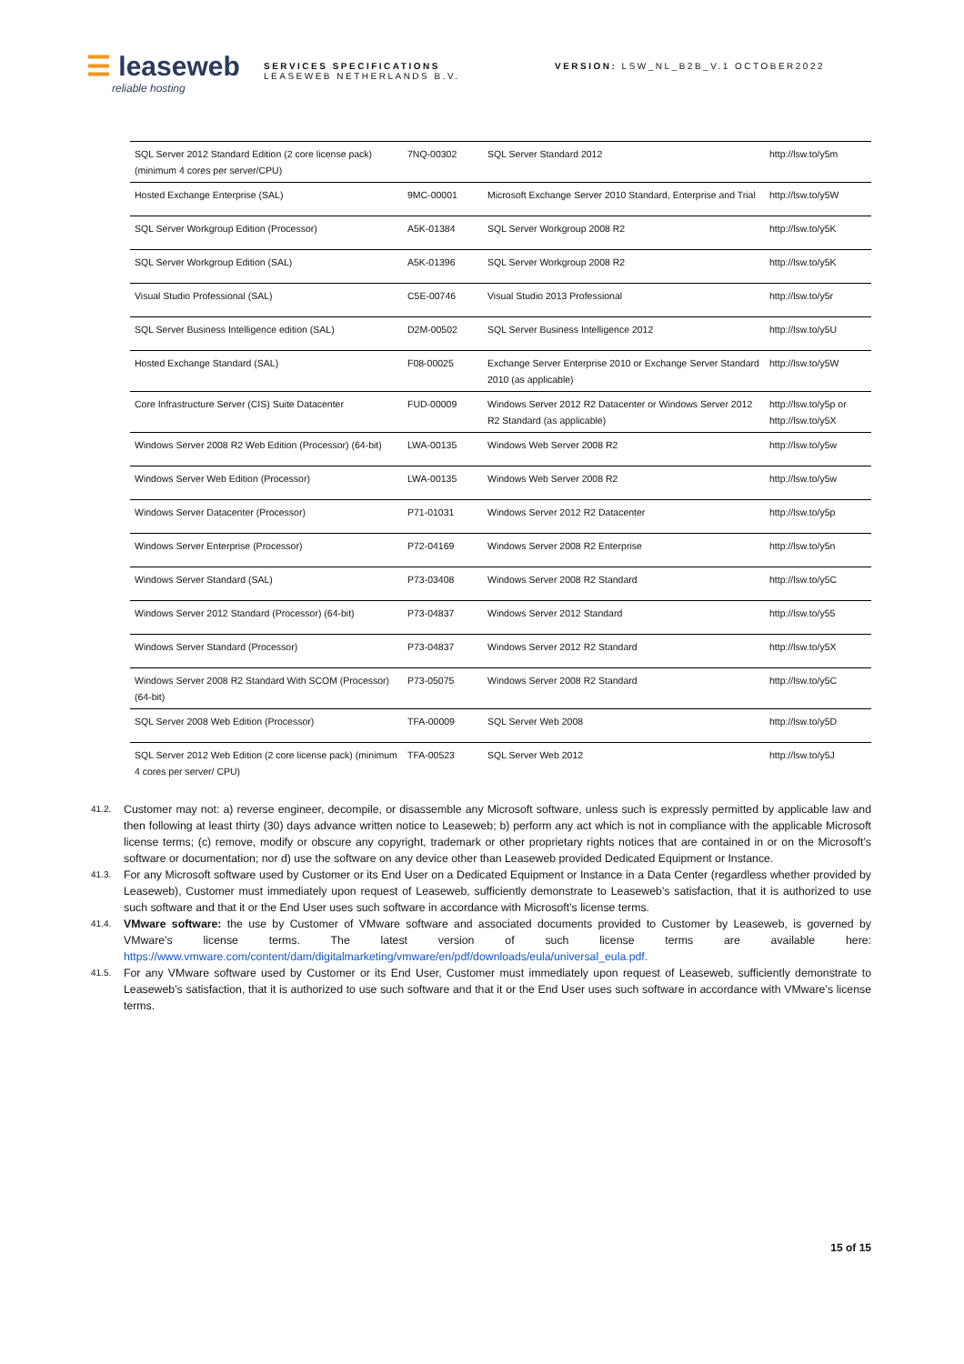☰ leaseweb
reliable hosting
SERVICES SPECIFICATIONS
LEASEWEB NETHERLANDS B.V.
VERSION: LSW_NL_B2B_V.1 OCTOBER2022
| SQL Server 2012 Standard Edition (2 core license pack) (minimum 4 cores per server/CPU) | 7NQ-00302 | SQL Server Standard 2012 | http://lsw.to/y5m |
| Hosted Exchange Enterprise (SAL) | 9MC-00001 | Microsoft Exchange Server 2010 Standard, Enterprise and Trial | http://lsw.to/y5W |
| SQL Server Workgroup Edition (Processor) | A5K-01384 | SQL Server Workgroup 2008 R2 | http://lsw.to/y5K |
| SQL Server Workgroup Edition (SAL) | A5K-01396 | SQL Server Workgroup 2008 R2 | http://lsw.to/y5K |
| Visual Studio Professional (SAL) | C5E-00746 | Visual Studio 2013 Professional | http://lsw.to/y5r |
| SQL Server Business Intelligence edition (SAL) | D2M-00502 | SQL Server Business Intelligence 2012 | http://lsw.to/y5U |
| Hosted Exchange Standard (SAL) | F08-00025 | Exchange Server Enterprise 2010 or Exchange Server Standard 2010 (as applicable) | http://lsw.to/y5W |
| Core Infrastructure Server (CIS) Suite Datacenter | FUD-00009 | Windows Server 2012 R2 Datacenter or Windows Server 2012 R2 Standard (as applicable) | http://lsw.to/y5p or http://lsw.to/y5X |
| Windows Server 2008 R2 Web Edition (Processor) (64-bit) | LWA-00135 | Windows Web Server 2008 R2 | http://lsw.to/y5w |
| Windows Server Web Edition (Processor) | LWA-00135 | Windows Web Server 2008 R2 | http://lsw.to/y5w |
| Windows Server Datacenter (Processor) | P71-01031 | Windows Server 2012 R2 Datacenter | http://lsw.to/y5p |
| Windows Server Enterprise (Processor) | P72-04169 | Windows Server 2008 R2 Enterprise | http://lsw.to/y5n |
| Windows Server Standard (SAL) | P73-03408 | Windows Server 2008 R2 Standard | http://lsw.to/y5C |
| Windows Server 2012 Standard (Processor) (64-bit) | P73-04837 | Windows Server 2012 Standard | http://lsw.to/y55 |
| Windows Server Standard (Processor) | P73-04837 | Windows Server 2012 R2 Standard | http://lsw.to/y5X |
| Windows Server 2008 R2 Standard With SCOM (Processor) (64-bit) | P73-05075 | Windows Server 2008 R2 Standard | http://lsw.to/y5C |
| SQL Server 2008 Web Edition (Processor) | TFA-00009 | SQL Server Web 2008 | http://lsw.to/y5D |
| SQL Server 2012 Web Edition (2 core license pack) (minimum 4 cores per server/ CPU) | TFA-00523 | SQL Server Web 2012 | http://lsw.to/y5J |
41.2. Customer may not: a) reverse engineer, decompile, or disassemble any Microsoft software, unless such is expressly permitted by applicable law and then following at least thirty (30) days advance written notice to Leaseweb; b) perform any act which is not in compliance with the applicable Microsoft license terms; (c) remove, modify or obscure any copyright, trademark or other proprietary rights notices that are contained in or on the Microsoft’s software or documentation; nor d) use the software on any device other than Leaseweb provided Dedicated Equipment or Instance.
41.3. For any Microsoft software used by Customer or its End User on a Dedicated Equipment or Instance in a Data Center (regardless whether provided by Leaseweb), Customer must immediately upon request of Leaseweb, sufficiently demonstrate to Leaseweb’s satisfaction, that it is authorized to use such software and that it or the End User uses such software in accordance with Microsoft’s license terms.
41.4. VMware software: the use by Customer of VMware software and associated documents provided to Customer by Leaseweb, is governed by VMware’s license terms. The latest version of such license terms are available here: https://www.vmware.com/content/dam/digitalmarketing/vmware/en/pdf/downloads/eula/universal_eula.pdf.
41.5. For any VMware software used by Customer or its End User, Customer must immediately upon request of Leaseweb, sufficiently demonstrate to Leaseweb’s satisfaction, that it is authorized to use such software and that it or the End User uses such software in accordance with VMware’s license terms.
15 of 15